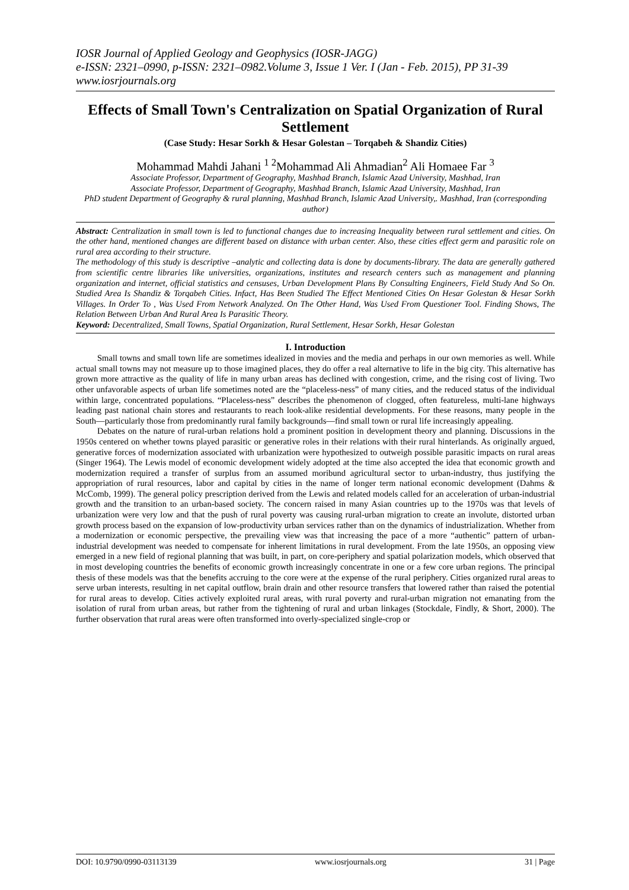IOSR Journal of Applied Geology and Geophysics (IOSR-JAGG)
e-ISSN: 2321–0990, p-ISSN: 2321–0982.Volume 3, Issue 1 Ver. I (Jan - Feb. 2015), PP 31-39
www.iosrjournals.org
Effects of Small Town's Centralization on Spatial Organization of Rural Settlement
(Case Study: Hesar Sorkh & Hesar Golestan – Torqabeh & Shandiz Cities)
Mohammad Mahdi Jahani <sup>1 2</sup>Mohammad Ali Ahmadian<sup>2</sup> Ali Homaee Far <sup>3</sup>
Associate Professor, Department of Geography, Mashhad Branch, Islamic Azad University, Mashhad, Iran
Associate Professor, Department of Geography, Mashhad Branch, Islamic Azad University, Mashhad, Iran
PhD student Department of Geography & rural planning, Mashhad Branch, Islamic Azad University,. Mashhad, Iran (corresponding author)
Abstract: Centralization in small town is led to functional changes due to increasing Inequality between rural settlement and cities. On the other hand, mentioned changes are different based on distance with urban center. Also, these cities effect germ and parasitic role on rural area according to their structure.
The methodology of this study is descriptive –analytic and collecting data is done by documents-library. The data are generally gathered from scientific centre libraries like universities, organizations, institutes and research centers such as management and planning organization and internet, official statistics and censuses, Urban Development Plans By Consulting Engineers, Field Study And So On. Studied Area Is Shandiz & Torqabeh Cities. Infact, Has Been Studied The Effect Mentioned Cities On Hesar Golestan & Hesar Sorkh Villages. In Order To , Was Used From Network Analyzed. On The Other Hand, Was Used From Questioner Tool. Finding Shows, The Relation Between Urban And Rural Area Is Parasitic Theory.
Keyword: Decentralized, Small Towns, Spatial Organization, Rural Settlement, Hesar Sorkh, Hesar Golestan
I. Introduction
Small towns and small town life are sometimes idealized in movies and the media and perhaps in our own memories as well. While actual small towns may not measure up to those imagined places, they do offer a real alternative to life in the big city. This alternative has grown more attractive as the quality of life in many urban areas has declined with congestion, crime, and the rising cost of living. Two other unfavorable aspects of urban life sometimes noted are the “placeless-ness” of many cities, and the reduced status of the individual within large, concentrated populations. “Placeless-ness” describes the phenomenon of clogged, often featureless, multi-lane highways leading past national chain stores and restaurants to reach look-alike residential developments. For these reasons, many people in the South—particularly those from predominantly rural family backgrounds—find small town or rural life increasingly appealing.
Debates on the nature of rural-urban relations hold a prominent position in development theory and planning. Discussions in the 1950s centered on whether towns played parasitic or generative roles in their relations with their rural hinterlands. As originally argued, generative forces of modernization associated with urbanization were hypothesized to outweigh possible parasitic impacts on rural areas (Singer 1964). The Lewis model of economic development widely adopted at the time also accepted the idea that economic growth and modernization required a transfer of surplus from an assumed moribund agricultural sector to urban-industry, thus justifying the appropriation of rural resources, labor and capital by cities in the name of longer term national economic development (Dahms & McComb, 1999). The general policy prescription derived from the Lewis and related models called for an acceleration of urban-industrial growth and the transition to an urban-based society. The concern raised in many Asian countries up to the 1970s was that levels of urbanization were very low and that the push of rural poverty was causing rural-urban migration to create an involute, distorted urban growth process based on the expansion of low-productivity urban services rather than on the dynamics of industrialization. Whether from a modernization or economic perspective, the prevailing view was that increasing the pace of a more “authentic” pattern of urban-industrial development was needed to compensate for inherent limitations in rural development. From the late 1950s, an opposing view emerged in a new field of regional planning that was built, in part, on core-periphery and spatial polarization models, which observed that in most developing countries the benefits of economic growth increasingly concentrate in one or a few core urban regions. The principal thesis of these models was that the benefits accruing to the core were at the expense of the rural periphery. Cities organized rural areas to serve urban interests, resulting in net capital outflow, brain drain and other resource transfers that lowered rather than raised the potential for rural areas to develop. Cities actively exploited rural areas, with rural poverty and rural-urban migration not emanating from the isolation of rural from urban areas, but rather from the tightening of rural and urban linkages (Stockdale, Findly, & Short, 2000). The further observation that rural areas were often transformed into overly-specialized single-crop or
DOI: 10.9790/0990-03113139 www.iosrjournals.org 31 | Page